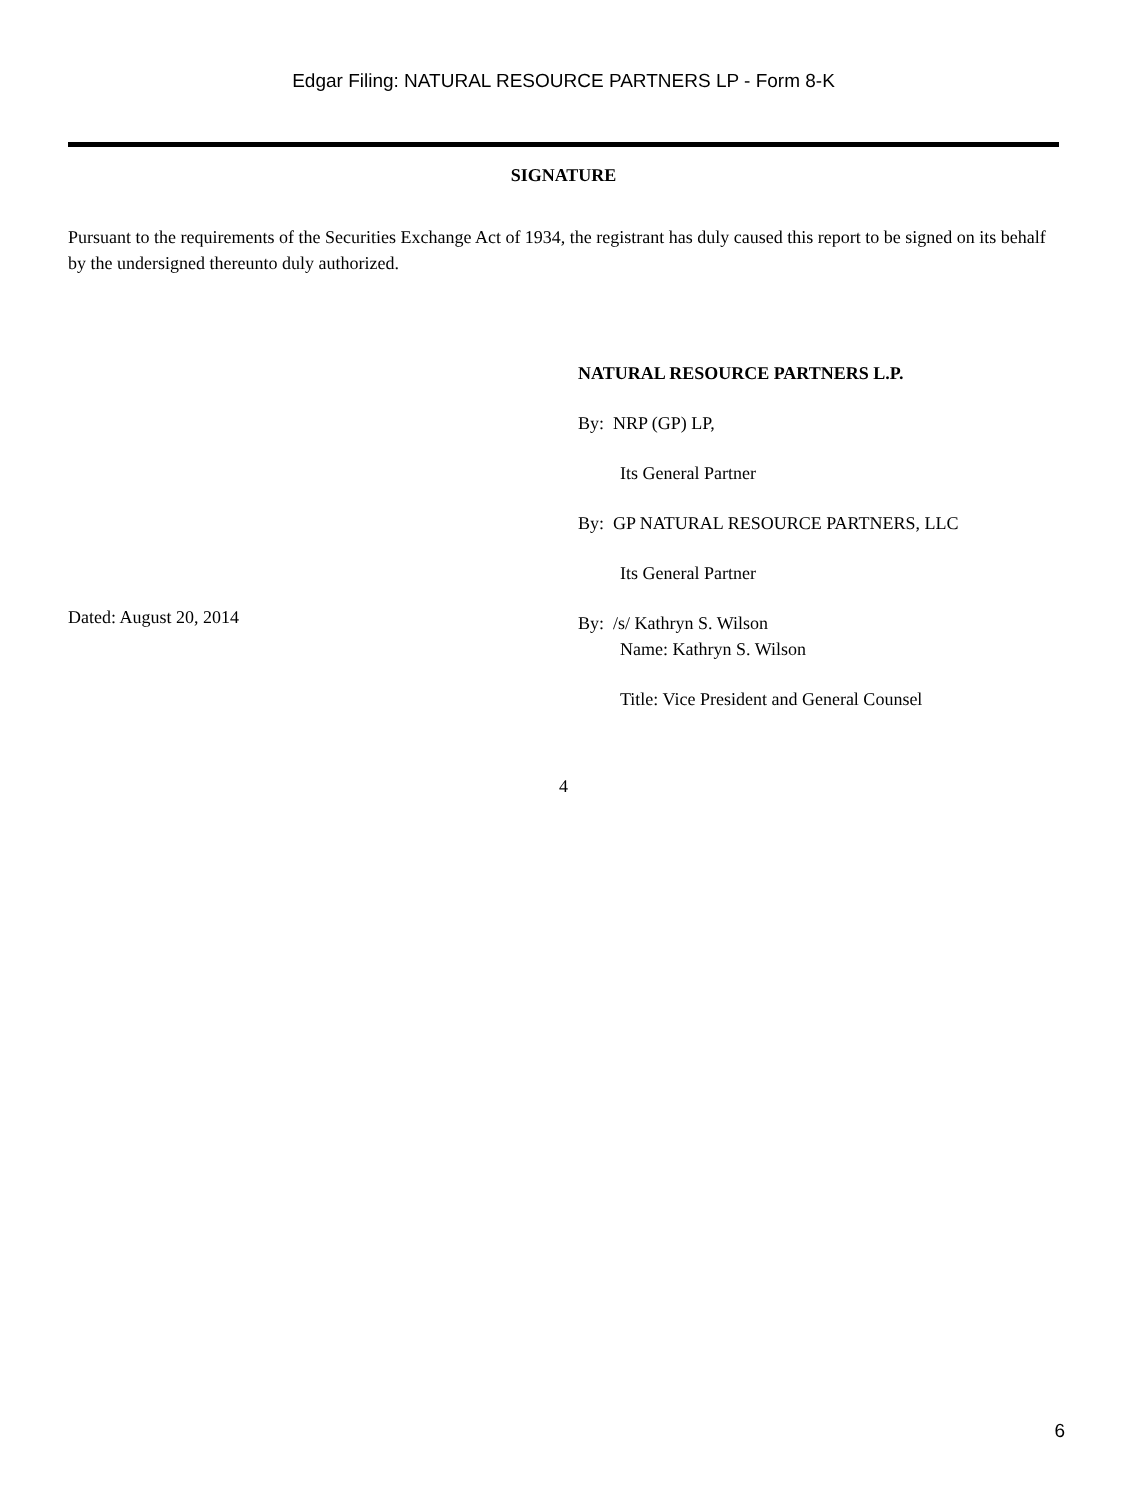Edgar Filing: NATURAL RESOURCE PARTNERS LP - Form 8-K
SIGNATURE
Pursuant to the requirements of the Securities Exchange Act of 1934, the registrant has duly caused this report to be signed on its behalf by the undersigned thereunto duly authorized.
Dated: August 20, 2014
NATURAL RESOURCE PARTNERS L.P.
By: NRP (GP) LP,
Its General Partner
By: GP NATURAL RESOURCE PARTNERS, LLC
Its General Partner
By: /s/ Kathryn S. Wilson
Name: Kathryn S. Wilson
Title: Vice President and General Counsel
4
6